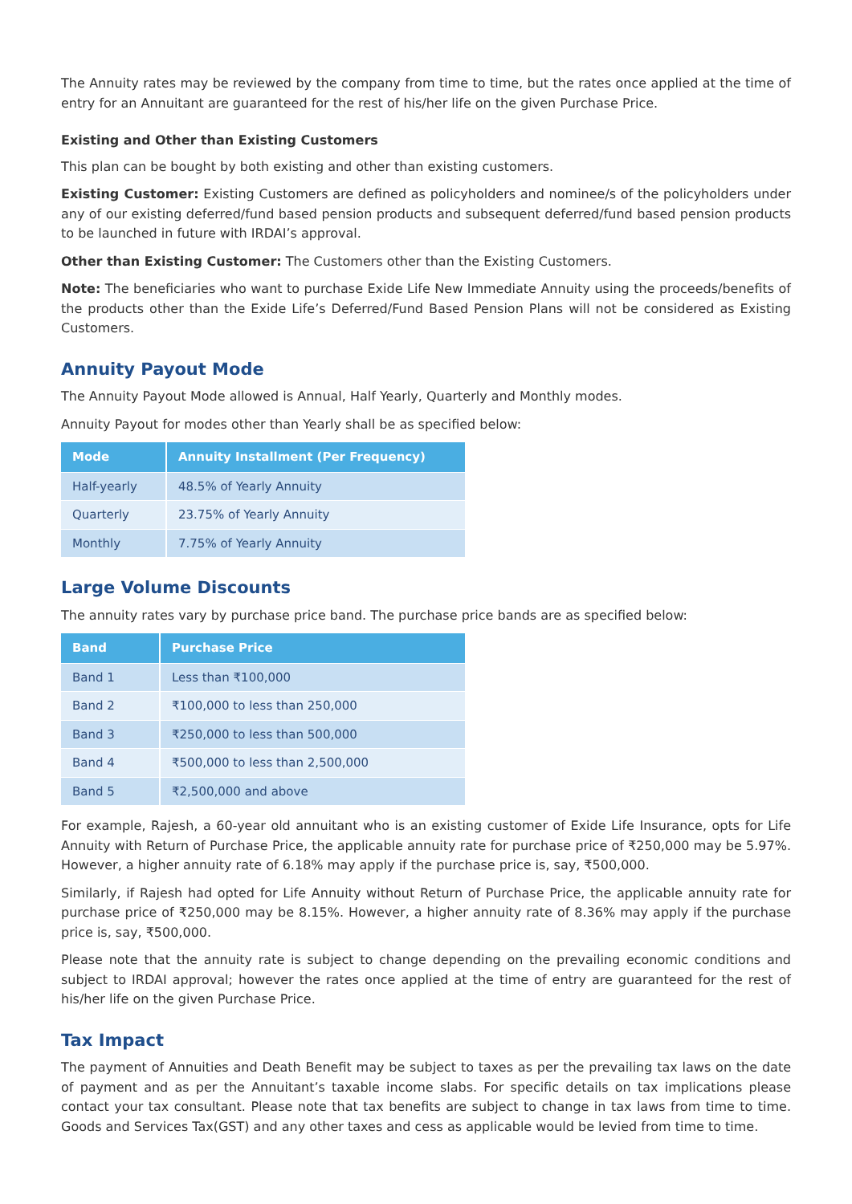The Annuity rates may be reviewed by the company from time to time, but the rates once applied at the time of entry for an Annuitant are guaranteed for the rest of his/her life on the given Purchase Price.
Existing and Other than Existing Customers
This plan can be bought by both existing and other than existing customers.
Existing Customer: Existing Customers are defined as policyholders and nominee/s of the policyholders under any of our existing deferred/fund based pension products and subsequent deferred/fund based pension products to be launched in future with IRDAI’s approval.
Other than Existing Customer: The Customers other than the Existing Customers.
Note: The beneficiaries who want to purchase Exide Life New Immediate Annuity using the proceeds/benefits of the products other than the Exide Life’s Deferred/Fund Based Pension Plans will not be considered as Existing Customers.
Annuity Payout Mode
The Annuity Payout Mode allowed is Annual, Half Yearly, Quarterly and Monthly modes.
Annuity Payout for modes other than Yearly shall be as specified below:
| Mode | Annuity Installment (Per Frequency) |
| --- | --- |
| Half-yearly | 48.5% of Yearly Annuity |
| Quarterly | 23.75% of Yearly Annuity |
| Monthly | 7.75% of Yearly Annuity |
Large Volume Discounts
The annuity rates vary by purchase price band. The purchase price bands are as specified below:
| Band | Purchase Price |
| --- | --- |
| Band 1 | Less than ₹100,000 |
| Band 2 | ₹100,000 to less than 250,000 |
| Band 3 | ₹250,000 to less than 500,000 |
| Band 4 | ₹500,000 to less than 2,500,000 |
| Band 5 | ₹2,500,000 and above |
For example, Rajesh, a 60-year old annuitant who is an existing customer of Exide Life Insurance, opts for Life Annuity with Return of Purchase Price, the applicable annuity rate for purchase price of ₹250,000 may be 5.97%. However, a higher annuity rate of 6.18% may apply if the purchase price is, say, ₹500,000.
Similarly, if Rajesh had opted for Life Annuity without Return of Purchase Price, the applicable annuity rate for purchase price of ₹250,000 may be 8.15%. However, a higher annuity rate of 8.36% may apply if the purchase price is, say, ₹500,000.
Please note that the annuity rate is subject to change depending on the prevailing economic conditions and subject to IRDAI approval; however the rates once applied at the time of entry are guaranteed for the rest of his/her life on the given Purchase Price.
Tax Impact
The payment of Annuities and Death Benefit may be subject to taxes as per the prevailing tax laws on the date of payment and as per the Annuitant’s taxable income slabs. For specific details on tax implications please contact your tax consultant. Please note that tax benefits are subject to change in tax laws from time to time. Goods and Services Tax(GST) and any other taxes and cess as applicable would be levied from time to time.